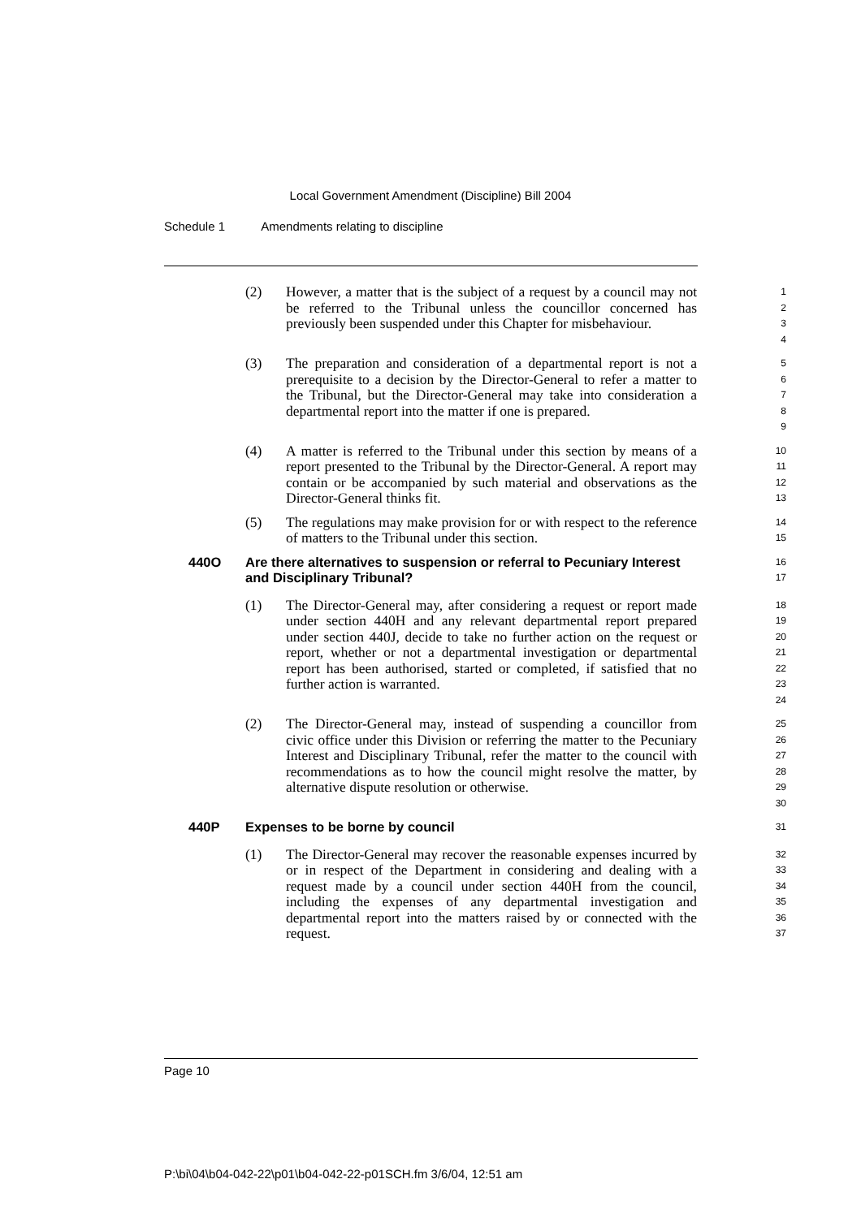Local Government Amendment (Discipline) Bill 2004
Schedule 1 Amendments relating to discipline
(2) However, a matter that is the subject of a request by a council may not be referred to the Tribunal unless the councillor concerned has previously been suspended under this Chapter for misbehaviour.
1
2
3
4
(3) The preparation and consideration of a departmental report is not a prerequisite to a decision by the Director-General to refer a matter to the Tribunal, but the Director-General may take into consideration a departmental report into the matter if one is prepared.
5
6
7
8
9
(4) A matter is referred to the Tribunal under this section by means of a report presented to the Tribunal by the Director-General. A report may contain or be accompanied by such material and observations as the Director-General thinks fit.
10
11
12
13
(5) The regulations may make provision for or with respect to the reference of matters to the Tribunal under this section.
14
15
440O Are there alternatives to suspension or referral to Pecuniary Interest and Disciplinary Tribunal?
16
17
(1) The Director-General may, after considering a request or report made under section 440H and any relevant departmental report prepared under section 440J, decide to take no further action on the request or report, whether or not a departmental investigation or departmental report has been authorised, started or completed, if satisfied that no further action is warranted.
18
19
20
21
22
23
24
(2) The Director-General may, instead of suspending a councillor from civic office under this Division or referring the matter to the Pecuniary Interest and Disciplinary Tribunal, refer the matter to the council with recommendations as to how the council might resolve the matter, by alternative dispute resolution or otherwise.
25
26
27
28
29
30
440P Expenses to be borne by council
31
(1) The Director-General may recover the reasonable expenses incurred by or in respect of the Department in considering and dealing with a request made by a council under section 440H from the council, including the expenses of any departmental investigation and departmental report into the matters raised by or connected with the request.
32
33
34
35
36
37
Page 10
P:\bi\04\b04-042-22\p01\b04-042-22-p01SCH.fm 3/6/04, 12:51 am